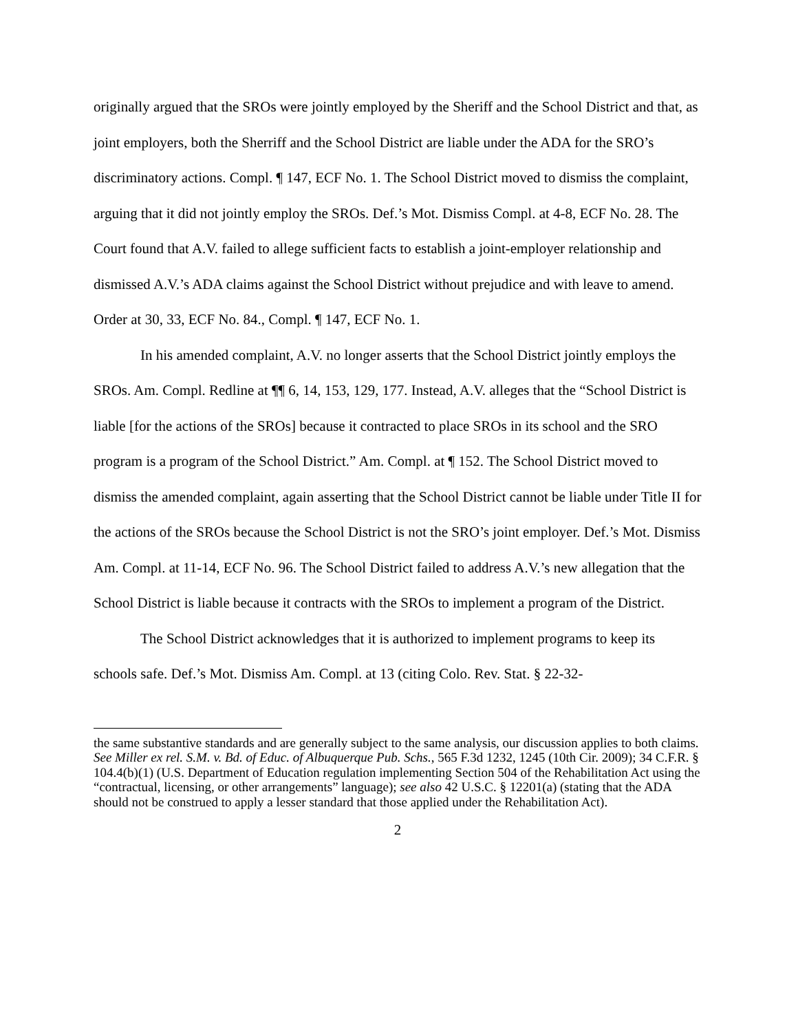originally argued that the SROs were jointly employed by the Sheriff and the School District and that, as joint employers, both the Sherriff and the School District are liable under the ADA for the SRO’s discriminatory actions. Compl. ¶ 147, ECF No. 1. The School District moved to dismiss the complaint, arguing that it did not jointly employ the SROs. Def.’s Mot. Dismiss Compl. at 4-8, ECF No. 28. The Court found that A.V. failed to allege sufficient facts to establish a joint-employer relationship and dismissed A.V.’s ADA claims against the School District without prejudice and with leave to amend. Order at 30, 33, ECF No. 84., Compl. ¶ 147, ECF No. 1.
In his amended complaint, A.V. no longer asserts that the School District jointly employs the SROs. Am. Compl. Redline at ¶¶ 6, 14, 153, 129, 177. Instead, A.V. alleges that the “School District is liable [for the actions of the SROs] because it contracted to place SROs in its school and the SRO program is a program of the School District.” Am. Compl. at ¶ 152. The School District moved to dismiss the amended complaint, again asserting that the School District cannot be liable under Title II for the actions of the SROs because the School District is not the SRO’s joint employer. Def.’s Mot. Dismiss Am. Compl. at 11-14, ECF No. 96. The School District failed to address A.V.’s new allegation that the School District is liable because it contracts with the SROs to implement a program of the District.
The School District acknowledges that it is authorized to implement programs to keep its schools safe. Def.’s Mot. Dismiss Am. Compl. at 13 (citing Colo. Rev. Stat. § 22-32-
the same substantive standards and are generally subject to the same analysis, our discussion applies to both claims. See Miller ex rel. S.M. v. Bd. of Educ. of Albuquerque Pub. Schs., 565 F.3d 1232, 1245 (10th Cir. 2009); 34 C.F.R. § 104.4(b)(1) (U.S. Department of Education regulation implementing Section 504 of the Rehabilitation Act using the “contractual, licensing, or other arrangements” language); see also 42 U.S.C. § 12201(a) (stating that the ADA should not be construed to apply a lesser standard that those applied under the Rehabilitation Act).
2